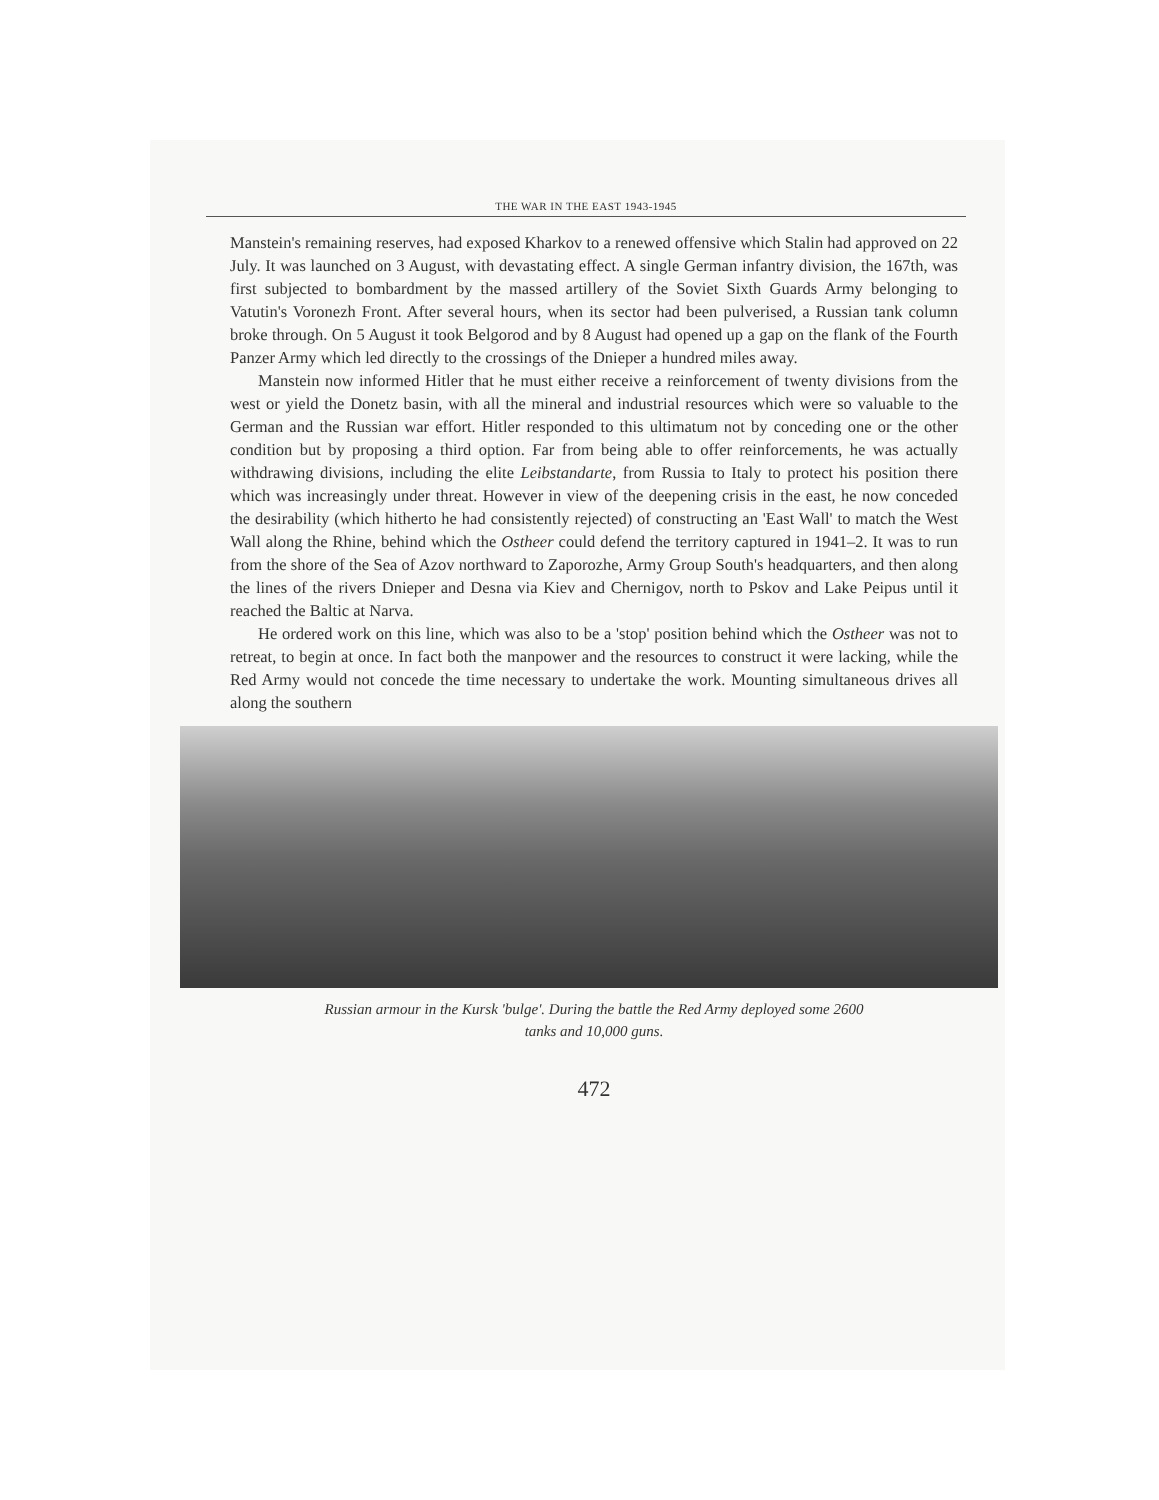THE WAR IN THE EAST 1943-1945
Manstein's remaining reserves, had exposed Kharkov to a renewed offensive which Stalin had approved on 22 July. It was launched on 3 August, with devastating effect. A single German infantry division, the 167th, was first subjected to bombardment by the massed artillery of the Soviet Sixth Guards Army belonging to Vatutin's Voronezh Front. After several hours, when its sector had been pulverised, a Russian tank column broke through. On 5 August it took Belgorod and by 8 August had opened up a gap on the flank of the Fourth Panzer Army which led directly to the crossings of the Dnieper a hundred miles away.
Manstein now informed Hitler that he must either receive a reinforcement of twenty divisions from the west or yield the Donetz basin, with all the mineral and industrial resources which were so valuable to the German and the Russian war effort. Hitler responded to this ultimatum not by conceding one or the other condition but by proposing a third option. Far from being able to offer reinforcements, he was actually withdrawing divisions, including the elite Leibstandarte, from Russia to Italy to protect his position there which was increasingly under threat. However in view of the deepening crisis in the east, he now conceded the desirability (which hitherto he had consistently rejected) of constructing an 'East Wall' to match the West Wall along the Rhine, behind which the Ostheer could defend the territory captured in 1941–2. It was to run from the shore of the Sea of Azov northward to Zaporozhe, Army Group South's headquarters, and then along the lines of the rivers Dnieper and Desna via Kiev and Chernigov, north to Pskov and Lake Peipus until it reached the Baltic at Narva.
He ordered work on this line, which was also to be a 'stop' position behind which the Ostheer was not to retreat, to begin at once. In fact both the manpower and the resources to construct it were lacking, while the Red Army would not concede the time necessary to undertake the work. Mounting simultaneous drives all along the southern
Russian armour in the Kursk 'bulge'. During the battle the Red Army deployed some 2600
tanks and 10,000 guns.
472